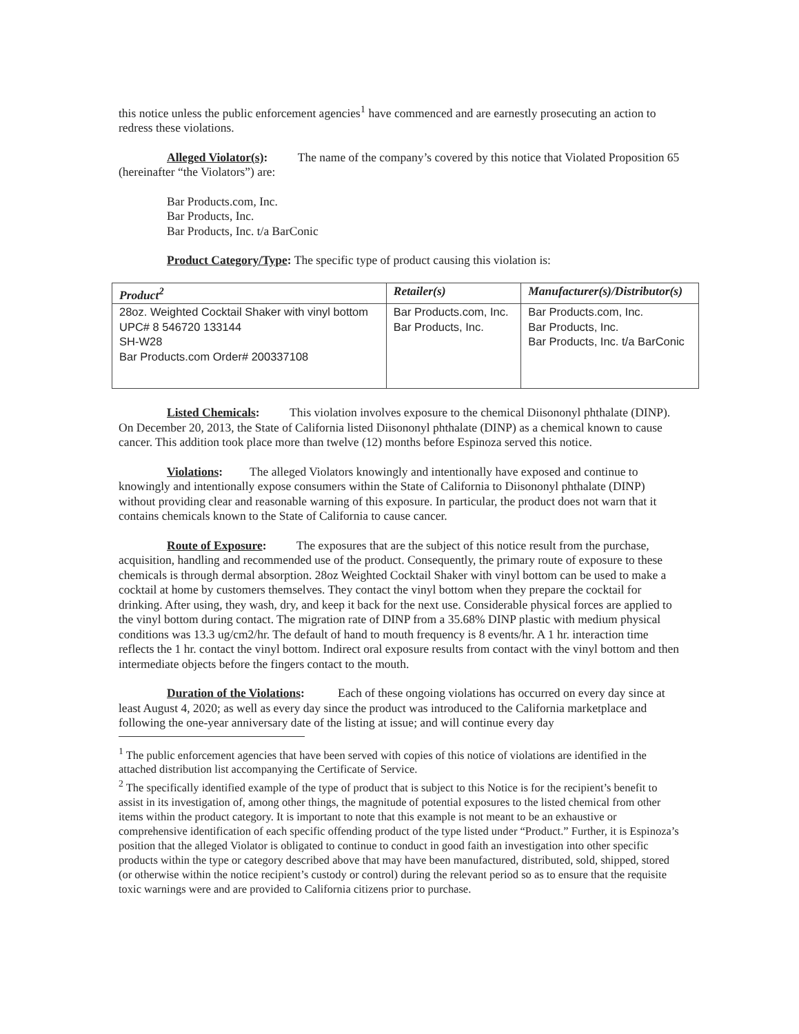this notice unless the public enforcement agencies<sup>1</sup> have commenced and are earnestly prosecuting an action to redress these violations.
Alleged Violator(s): The name of the company’s covered by this notice that Violated Proposition 65 (hereinafter “the Violators”) are:
Bar Products.com, Inc.
Bar Products, Inc.
Bar Products, Inc. t/a BarConic
Product Category/Type: The specific type of product causing this violation is:
| Product<sup>2</sup> | Retailer(s) | Manufacturer(s)/Distributor(s) |
| --- | --- | --- |
| 28oz. Weighted Cocktail Shaker with vinyl bottom UPC# 8 546720 133144 SH-W28 Bar Products.com Order# 200337108 | Bar Products.com, Inc. Bar Products, Inc. | Bar Products.com, Inc. Bar Products, Inc. Bar Products, Inc. t/a BarConic |
Listed Chemicals: This violation involves exposure to the chemical Diisononyl phthalate (DINP). On December 20, 2013, the State of California listed Diisononyl phthalate (DINP) as a chemical known to cause cancer. This addition took place more than twelve (12) months before Espinoza served this notice.
Violations: The alleged Violators knowingly and intentionally have exposed and continue to knowingly and intentionally expose consumers within the State of California to Diisononyl phthalate (DINP) without providing clear and reasonable warning of this exposure. In particular, the product does not warn that it contains chemicals known to the State of California to cause cancer.
Route of Exposure: The exposures that are the subject of this notice result from the purchase, acquisition, handling and recommended use of the product. Consequently, the primary route of exposure to these chemicals is through dermal absorption. 28oz Weighted Cocktail Shaker with vinyl bottom can be used to make a cocktail at home by customers themselves. They contact the vinyl bottom when they prepare the cocktail for drinking. After using, they wash, dry, and keep it back for the next use. Considerable physical forces are applied to the vinyl bottom during contact. The migration rate of DINP from a 35.68% DINP plastic with medium physical conditions was 13.3 ug/cm2/hr. The default of hand to mouth frequency is 8 events/hr. A 1 hr. interaction time reflects the 1 hr. contact the vinyl bottom. Indirect oral exposure results from contact with the vinyl bottom and then intermediate objects before the fingers contact to the mouth.
Duration of the Violations: Each of these ongoing violations has occurred on every day since at least August 4, 2020; as well as every day since the product was introduced to the California marketplace and following the one-year anniversary date of the listing at issue; and will continue every day
<sup>1</sup> The public enforcement agencies that have been served with copies of this notice of violations are identified in the attached distribution list accompanying the Certificate of Service.
<sup>2</sup> The specifically identified example of the type of product that is subject to this Notice is for the recipient’s benefit to assist in its investigation of, among other things, the magnitude of potential exposures to the listed chemical from other items within the product category. It is important to note that this example is not meant to be an exhaustive or comprehensive identification of each specific offending product of the type listed under “Product.” Further, it is Espinoza’s position that the alleged Violator is obligated to continue to conduct in good faith an investigation into other specific products within the type or category described above that may have been manufactured, distributed, sold, shipped, stored (or otherwise within the notice recipient’s custody or control) during the relevant period so as to ensure that the requisite toxic warnings were and are provided to California citizens prior to purchase.